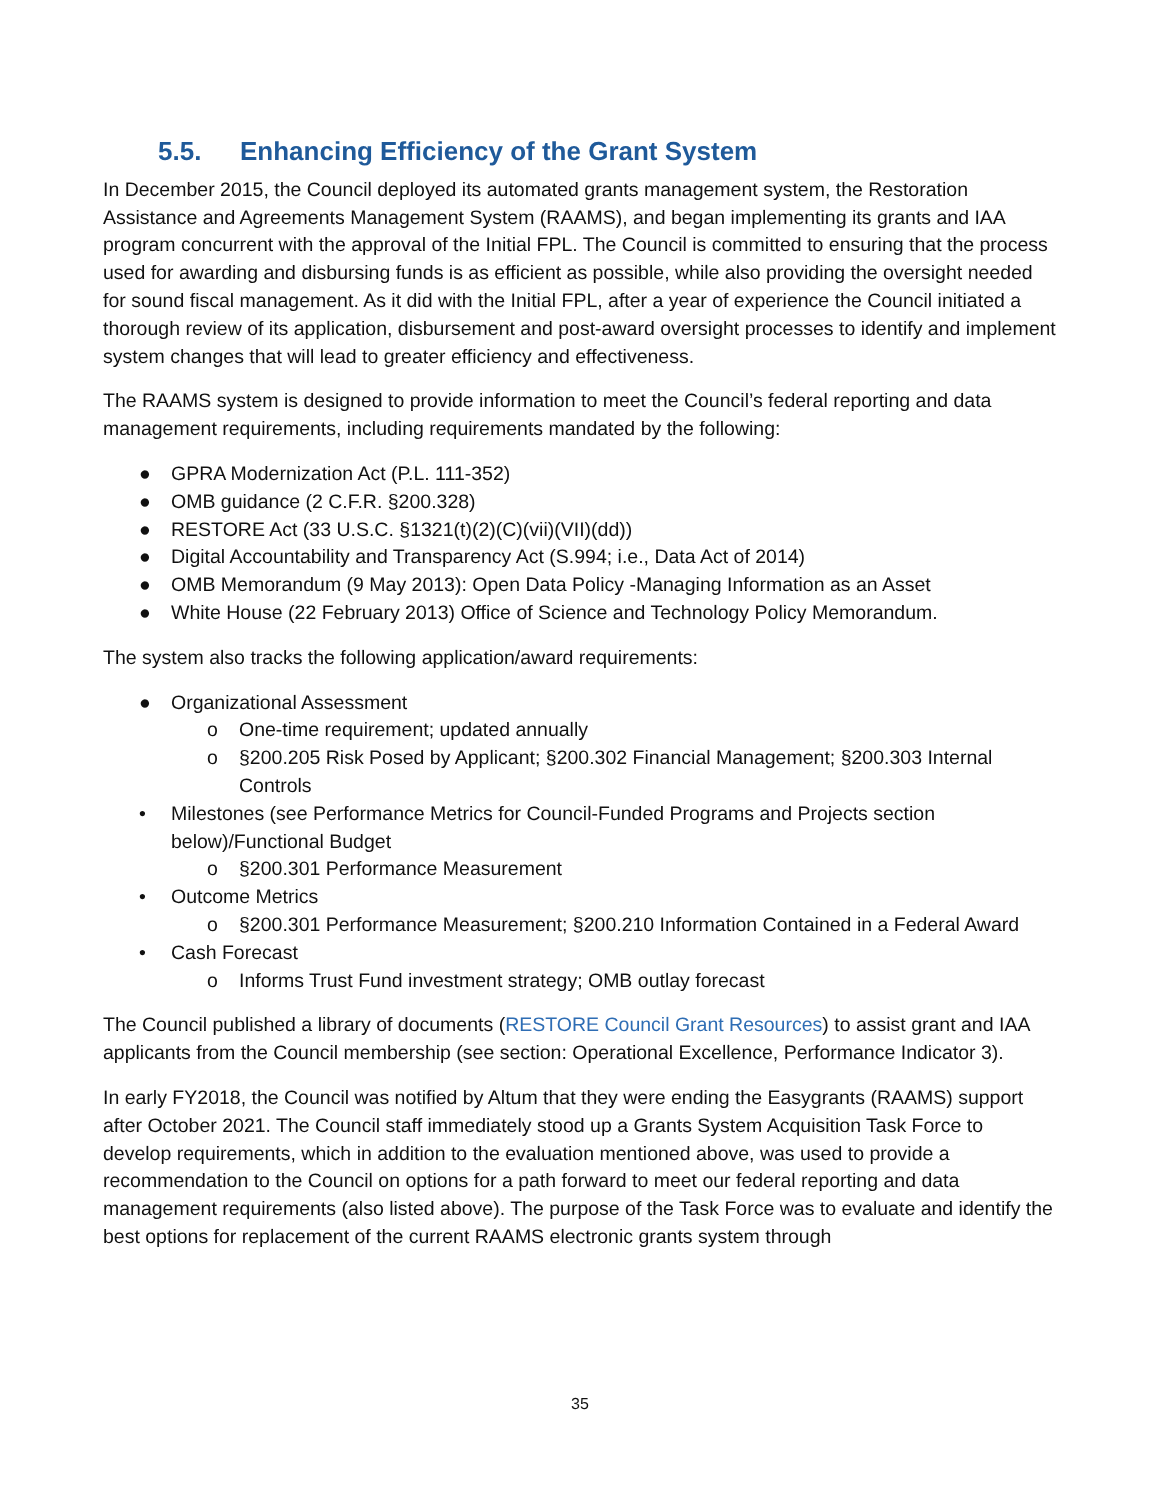5.5. Enhancing Efficiency of the Grant System
In December 2015, the Council deployed its automated grants management system, the Restoration Assistance and Agreements Management System (RAAMS), and began implementing its grants and IAA program concurrent with the approval of the Initial FPL. The Council is committed to ensuring that the process used for awarding and disbursing funds is as efficient as possible, while also providing the oversight needed for sound fiscal management. As it did with the Initial FPL, after a year of experience the Council initiated a thorough review of its application, disbursement and post-award oversight processes to identify and implement system changes that will lead to greater efficiency and effectiveness.
The RAAMS system is designed to provide information to meet the Council’s federal reporting and data management requirements, including requirements mandated by the following:
● GPRA Modernization Act (P.L. 111-352)
● OMB guidance (2 C.F.R. §200.328)
● RESTORE Act (33 U.S.C. §1321(t)(2)(C)(vii)(VII)(dd))
● Digital Accountability and Transparency Act (S.994; i.e., Data Act of 2014)
● OMB Memorandum (9 May 2013): Open Data Policy -Managing Information as an Asset
● White House (22 February 2013) Office of Science and Technology Policy Memorandum.
The system also tracks the following application/award requirements:
● Organizational Assessment
o One-time requirement; updated annually
o §200.205 Risk Posed by Applicant; §200.302 Financial Management; §200.303 Internal Controls
• Milestones (see Performance Metrics for Council-Funded Programs and Projects section below)/Functional Budget
o §200.301 Performance Measurement
• Outcome Metrics
o §200.301 Performance Measurement; §200.210 Information Contained in a Federal Award
• Cash Forecast
o Informs Trust Fund investment strategy; OMB outlay forecast
The Council published a library of documents (RESTORE Council Grant Resources) to assist grant and IAA applicants from the Council membership (see section: Operational Excellence, Performance Indicator 3).
In early FY2018, the Council was notified by Altum that they were ending the Easygrants (RAAMS) support after October 2021. The Council staff immediately stood up a Grants System Acquisition Task Force to develop requirements, which in addition to the evaluation mentioned above, was used to provide a recommendation to the Council on options for a path forward to meet our federal reporting and data management requirements (also listed above). The purpose of the Task Force was to evaluate and identify the best options for replacement of the current RAAMS electronic grants system through
35